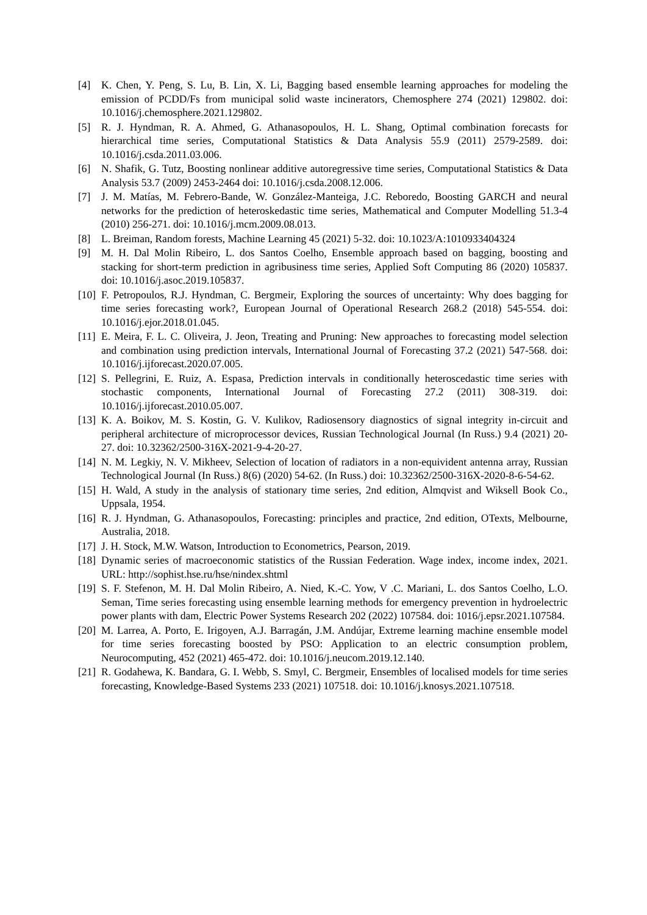[4] K. Chen, Y. Peng, S. Lu, B. Lin, X. Li, Bagging based ensemble learning approaches for modeling the emission of PCDD/Fs from municipal solid waste incinerators, Chemosphere 274 (2021) 129802. doi: 10.1016/j.chemosphere.2021.129802.
[5] R. J. Hyndman, R. A. Ahmed, G. Athanasopoulos, H. L. Shang, Optimal combination forecasts for hierarchical time series, Computational Statistics & Data Analysis 55.9 (2011) 2579-2589. doi: 10.1016/j.csda.2011.03.006.
[6] N. Shafik, G. Tutz, Boosting nonlinear additive autoregressive time series, Computational Statistics & Data Analysis 53.7 (2009) 2453-2464 doi: 10.1016/j.csda.2008.12.006.
[7] J. M. Matías, M. Febrero-Bande, W. González-Manteiga, J.C. Reboredo, Boosting GARCH and neural networks for the prediction of heteroskedastic time series, Mathematical and Computer Modelling 51.3-4 (2010) 256-271. doi: 10.1016/j.mcm.2009.08.013.
[8] L. Breiman, Random forests, Machine Learning 45 (2021) 5-32. doi: 10.1023/A:1010933404324
[9] M. H. Dal Molin Ribeiro, L. dos Santos Coelho, Ensemble approach based on bagging, boosting and stacking for short-term prediction in agribusiness time series, Applied Soft Computing 86 (2020) 105837. doi: 10.1016/j.asoc.2019.105837.
[10] F. Petropoulos, R.J. Hyndman, C. Bergmeir, Exploring the sources of uncertainty: Why does bagging for time series forecasting work?, European Journal of Operational Research 268.2 (2018) 545-554. doi: 10.1016/j.ejor.2018.01.045.
[11] E. Meira, F. L. C. Oliveira, J. Jeon, Treating and Pruning: New approaches to forecasting model selection and combination using prediction intervals, International Journal of Forecasting 37.2 (2021) 547-568. doi: 10.1016/j.ijforecast.2020.07.005.
[12] S. Pellegrini, E. Ruiz, A. Espasa, Prediction intervals in conditionally heteroscedastic time series with stochastic components, International Journal of Forecasting 27.2 (2011) 308-319. doi: 10.1016/j.ijforecast.2010.05.007.
[13] K. A. Boikov, M. S. Kostin, G. V. Kulikov, Radiosensory diagnostics of signal integrity in-circuit and peripheral architecture of microprocessor devices, Russian Technological Journal (In Russ.) 9.4 (2021) 20-27. doi: 10.32362/2500-316X-2021-9-4-20-27.
[14] N. M. Legkiy, N. V. Mikheev, Selection of location of radiators in a non-equivident antenna array, Russian Technological Journal (In Russ.) 8(6) (2020) 54-62. (In Russ.) doi: 10.32362/2500-316X-2020-8-6-54-62.
[15] H. Wald, A study in the analysis of stationary time series, 2nd edition, Almqvist and Wiksell Book Co., Uppsala, 1954.
[16] R. J. Hyndman, G. Athanasopoulos, Forecasting: principles and practice, 2nd edition, OTexts, Melbourne, Australia, 2018.
[17] J. H. Stock, M.W. Watson, Introduction to Econometrics, Pearson, 2019.
[18] Dynamic series of macroeconomic statistics of the Russian Federation. Wage index, income index, 2021. URL: http://sophist.hse.ru/hse/nindex.shtml
[19] S. F. Stefenon, M. H. Dal Molin Ribeiro, A. Nied, K.-C. Yow, V .C. Mariani, L. dos Santos Coelho, L.O. Seman, Time series forecasting using ensemble learning methods for emergency prevention in hydroelectric power plants with dam, Electric Power Systems Research 202 (2022) 107584. doi: 1016/j.epsr.2021.107584.
[20] M. Larrea, A. Porto, E. Irigoyen, A.J. Barragán, J.M. Andújar, Extreme learning machine ensemble model for time series forecasting boosted by PSO: Application to an electric consumption problem, Neurocomputing, 452 (2021) 465-472. doi: 10.1016/j.neucom.2019.12.140.
[21] R. Godahewa, K. Bandara, G. I. Webb, S. Smyl, C. Bergmeir, Ensembles of localised models for time series forecasting, Knowledge-Based Systems 233 (2021) 107518. doi: 10.1016/j.knosys.2021.107518.